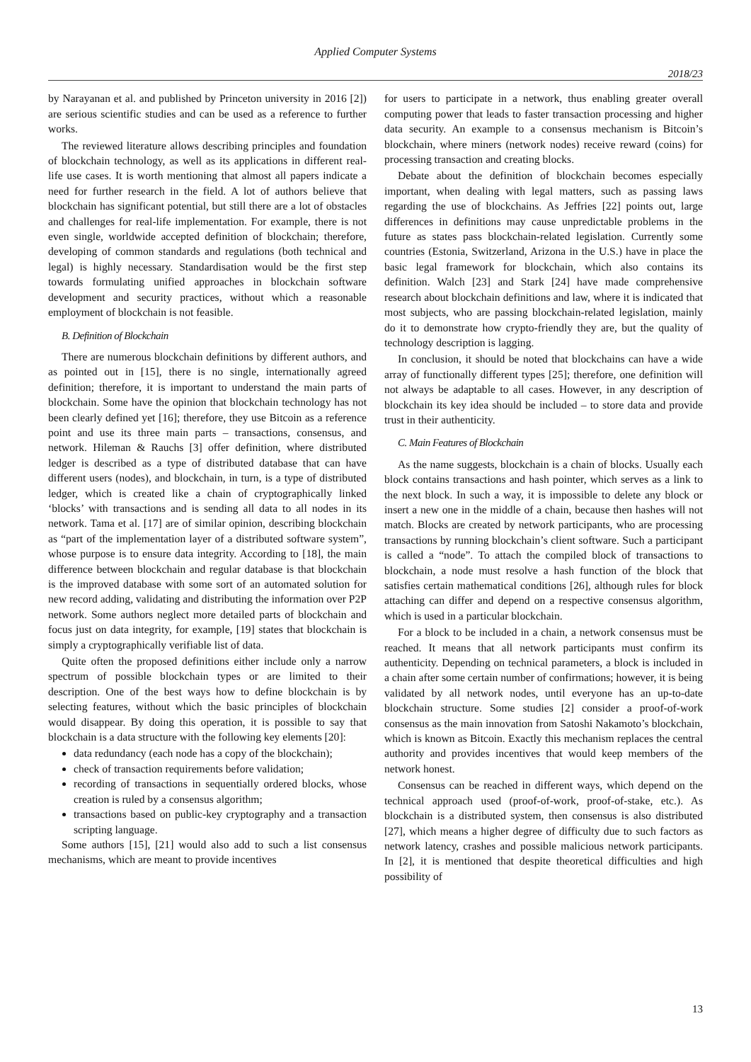Applied Computer Systems
2018/23
by Narayanan et al. and published by Princeton university in 2016 [2]) are serious scientific studies and can be used as a reference to further works.
The reviewed literature allows describing principles and foundation of blockchain technology, as well as its applications in different real-life use cases. It is worth mentioning that almost all papers indicate a need for further research in the field. A lot of authors believe that blockchain has significant potential, but still there are a lot of obstacles and challenges for real-life implementation. For example, there is not even single, worldwide accepted definition of blockchain; therefore, developing of common standards and regulations (both technical and legal) is highly necessary. Standardisation would be the first step towards formulating unified approaches in blockchain software development and security practices, without which a reasonable employment of blockchain is not feasible.
B. Definition of Blockchain
There are numerous blockchain definitions by different authors, and as pointed out in [15], there is no single, internationally agreed definition; therefore, it is important to understand the main parts of blockchain. Some have the opinion that blockchain technology has not been clearly defined yet [16]; therefore, they use Bitcoin as a reference point and use its three main parts – transactions, consensus, and network. Hileman & Rauchs [3] offer definition, where distributed ledger is described as a type of distributed database that can have different users (nodes), and blockchain, in turn, is a type of distributed ledger, which is created like a chain of cryptographically linked ‘blocks’ with transactions and is sending all data to all nodes in its network. Tama et al. [17] are of similar opinion, describing blockchain as “part of the implementation layer of a distributed software system”, whose purpose is to ensure data integrity. According to [18], the main difference between blockchain and regular database is that blockchain is the improved database with some sort of an automated solution for new record adding, validating and distributing the information over P2P network. Some authors neglect more detailed parts of blockchain and focus just on data integrity, for example, [19] states that blockchain is simply a cryptographically verifiable list of data.
Quite often the proposed definitions either include only a narrow spectrum of possible blockchain types or are limited to their description. One of the best ways how to define blockchain is by selecting features, without which the basic principles of blockchain would disappear. By doing this operation, it is possible to say that blockchain is a data structure with the following key elements [20]:
data redundancy (each node has a copy of the blockchain);
check of transaction requirements before validation;
recording of transactions in sequentially ordered blocks, whose creation is ruled by a consensus algorithm;
transactions based on public-key cryptography and a transaction scripting language.
Some authors [15], [21] would also add to such a list consensus mechanisms, which are meant to provide incentives
for users to participate in a network, thus enabling greater overall computing power that leads to faster transaction processing and higher data security. An example to a consensus mechanism is Bitcoin’s blockchain, where miners (network nodes) receive reward (coins) for processing transaction and creating blocks.
Debate about the definition of blockchain becomes especially important, when dealing with legal matters, such as passing laws regarding the use of blockchains. As Jeffries [22] points out, large differences in definitions may cause unpredictable problems in the future as states pass blockchain-related legislation. Currently some countries (Estonia, Switzerland, Arizona in the U.S.) have in place the basic legal framework for blockchain, which also contains its definition. Walch [23] and Stark [24] have made comprehensive research about blockchain definitions and law, where it is indicated that most subjects, who are passing blockchain-related legislation, mainly do it to demonstrate how crypto-friendly they are, but the quality of technology description is lagging.
In conclusion, it should be noted that blockchains can have a wide array of functionally different types [25]; therefore, one definition will not always be adaptable to all cases. However, in any description of blockchain its key idea should be included – to store data and provide trust in their authenticity.
C. Main Features of Blockchain
As the name suggests, blockchain is a chain of blocks. Usually each block contains transactions and hash pointer, which serves as a link to the next block. In such a way, it is impossible to delete any block or insert a new one in the middle of a chain, because then hashes will not match. Blocks are created by network participants, who are processing transactions by running blockchain’s client software. Such a participant is called a “node”. To attach the compiled block of transactions to blockchain, a node must resolve a hash function of the block that satisfies certain mathematical conditions [26], although rules for block attaching can differ and depend on a respective consensus algorithm, which is used in a particular blockchain.
For a block to be included in a chain, a network consensus must be reached. It means that all network participants must confirm its authenticity. Depending on technical parameters, a block is included in a chain after some certain number of confirmations; however, it is being validated by all network nodes, until everyone has an up-to-date blockchain structure. Some studies [2] consider a proof-of-work consensus as the main innovation from Satoshi Nakamoto’s blockchain, which is known as Bitcoin. Exactly this mechanism replaces the central authority and provides incentives that would keep members of the network honest.
Consensus can be reached in different ways, which depend on the technical approach used (proof-of-work, proof-of-stake, etc.). As blockchain is a distributed system, then consensus is also distributed [27], which means a higher degree of difficulty due to such factors as network latency, crashes and possible malicious network participants. In [2], it is mentioned that despite theoretical difficulties and high possibility of
13